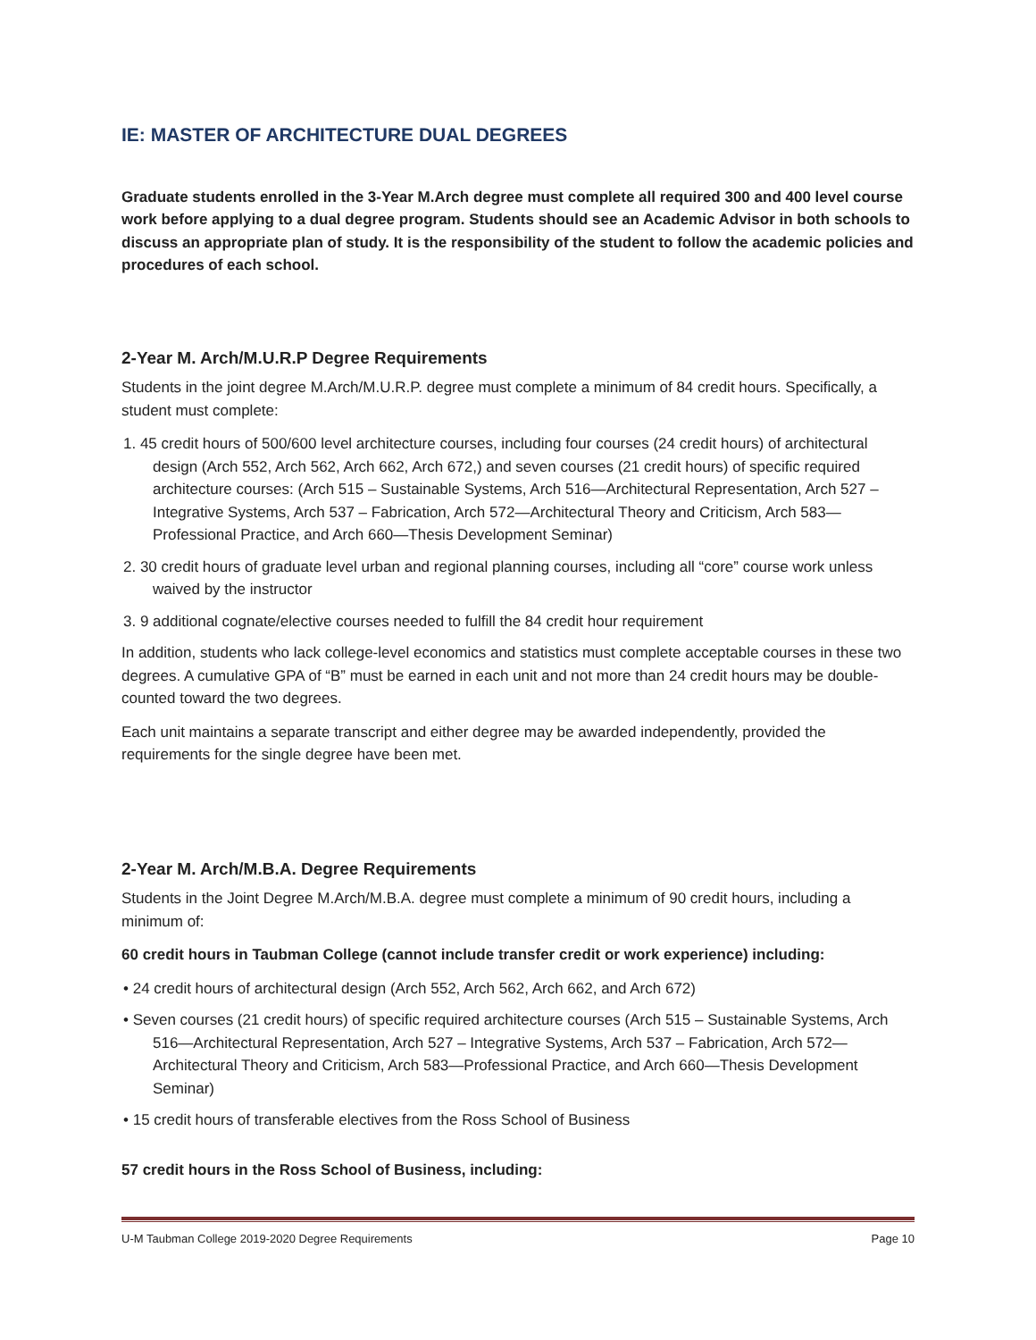IE: MASTER OF ARCHITECTURE DUAL DEGREES
Graduate students enrolled in the 3-Year M.Arch degree must complete all required 300 and 400 level course work before applying to a dual degree program. Students should see an Academic Advisor in both schools to discuss an appropriate plan of study. It is the responsibility of the student to follow the academic policies and procedures of each school.
2-Year M. Arch/M.U.R.P Degree Requirements
Students in the joint degree M.Arch/M.U.R.P. degree must complete a minimum of 84 credit hours. Specifically, a student must complete:
1. 45 credit hours of 500/600 level architecture courses, including four courses (24 credit hours) of architectural design (Arch 552, Arch 562, Arch 662, Arch 672,) and seven courses (21 credit hours) of specific required architecture courses: (Arch 515 – Sustainable Systems, Arch 516—Architectural Representation, Arch 527 – Integrative Systems, Arch 537 – Fabrication, Arch 572—Architectural Theory and Criticism, Arch 583—Professional Practice, and Arch 660—Thesis Development Seminar)
2. 30 credit hours of graduate level urban and regional planning courses, including all “core” course work unless waived by the instructor
3. 9 additional cognate/elective courses needed to fulfill the 84 credit hour requirement
In addition, students who lack college-level economics and statistics must complete acceptable courses in these two degrees. A cumulative GPA of “B” must be earned in each unit and not more than 24 credit hours may be double-counted toward the two degrees.
Each unit maintains a separate transcript and either degree may be awarded independently, provided the requirements for the single degree have been met.
2-Year M. Arch/M.B.A. Degree Requirements
Students in the Joint Degree M.Arch/M.B.A. degree must complete a minimum of 90 credit hours, including a minimum of:
60 credit hours in Taubman College (cannot include transfer credit or work experience) including:
• 24 credit hours of architectural design (Arch 552, Arch 562, Arch 662, and Arch 672)
• Seven courses (21 credit hours) of specific required architecture courses (Arch 515 – Sustainable Systems, Arch 516—Architectural Representation, Arch 527 – Integrative Systems, Arch 537 – Fabrication, Arch 572—Architectural Theory and Criticism, Arch 583—Professional Practice, and Arch 660—Thesis Development Seminar)
• 15 credit hours of transferable electives from the Ross School of Business
57 credit hours in the Ross School of Business, including:
U-M Taubman College 2019-2020 Degree Requirements Page 10